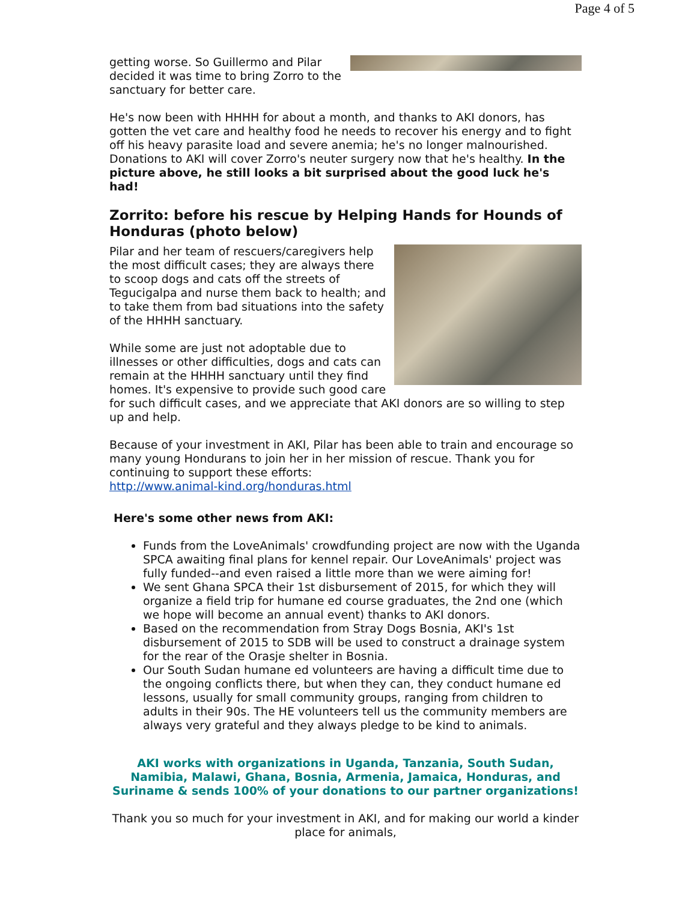Page 4 of 5
getting worse. So Guillermo and Pilar decided it was time to bring Zorro to the sanctuary for better care.
He's now been with HHHH for about a month, and thanks to AKI donors, has gotten the vet care and healthy food he needs to recover his energy and to fight off his heavy parasite load and severe anemia; he's no longer malnourished. Donations to AKI will cover Zorro's neuter surgery now that he's healthy. In the picture above, he still looks a bit surprised about the good luck he's had!
Zorrito: before his rescue by Helping Hands for Hounds of Honduras (photo below)
Pilar and her team of rescuers/caregivers help the most difficult cases; they are always there to scoop dogs and cats off the streets of Tegucigalpa and nurse them back to health; and to take them from bad situations into the safety of the HHHH sanctuary.
While some are just not adoptable due to illnesses or other difficulties, dogs and cats can remain at the HHHH sanctuary until they find homes. It's expensive to provide such good care for such difficult cases, and we appreciate that AKI donors are so willing to step up and help.
Because of your investment in AKI, Pilar has been able to train and encourage so many young Hondurans to join her in her mission of rescue. Thank you for continuing to support these efforts:
http://www.animal-kind.org/honduras.html
Here's some other news from AKI:
Funds from the LoveAnimals' crowdfunding project are now with the Uganda SPCA awaiting final plans for kennel repair. Our LoveAnimals' project was fully funded--and even raised a little more than we were aiming for!
We sent Ghana SPCA their 1st disbursement of 2015, for which they will organize a field trip for humane ed course graduates, the 2nd one (which we hope will become an annual event) thanks to AKI donors.
Based on the recommendation from Stray Dogs Bosnia, AKI's 1st disbursement of 2015 to SDB will be used to construct a drainage system for the rear of the Orasje shelter in Bosnia.
Our South Sudan humane ed volunteers are having a difficult time due to the ongoing conflicts there, but when they can, they conduct humane ed lessons, usually for small community groups, ranging from children to adults in their 90s. The HE volunteers tell us the community members are always very grateful and they always pledge to be kind to animals.
AKI works with organizations in Uganda, Tanzania, South Sudan, Namibia, Malawi, Ghana, Bosnia, Armenia, Jamaica, Honduras, and Suriname & sends 100% of your donations to our partner organizations!
Thank you so much for your investment in AKI, and for making our world a kinder place for animals,